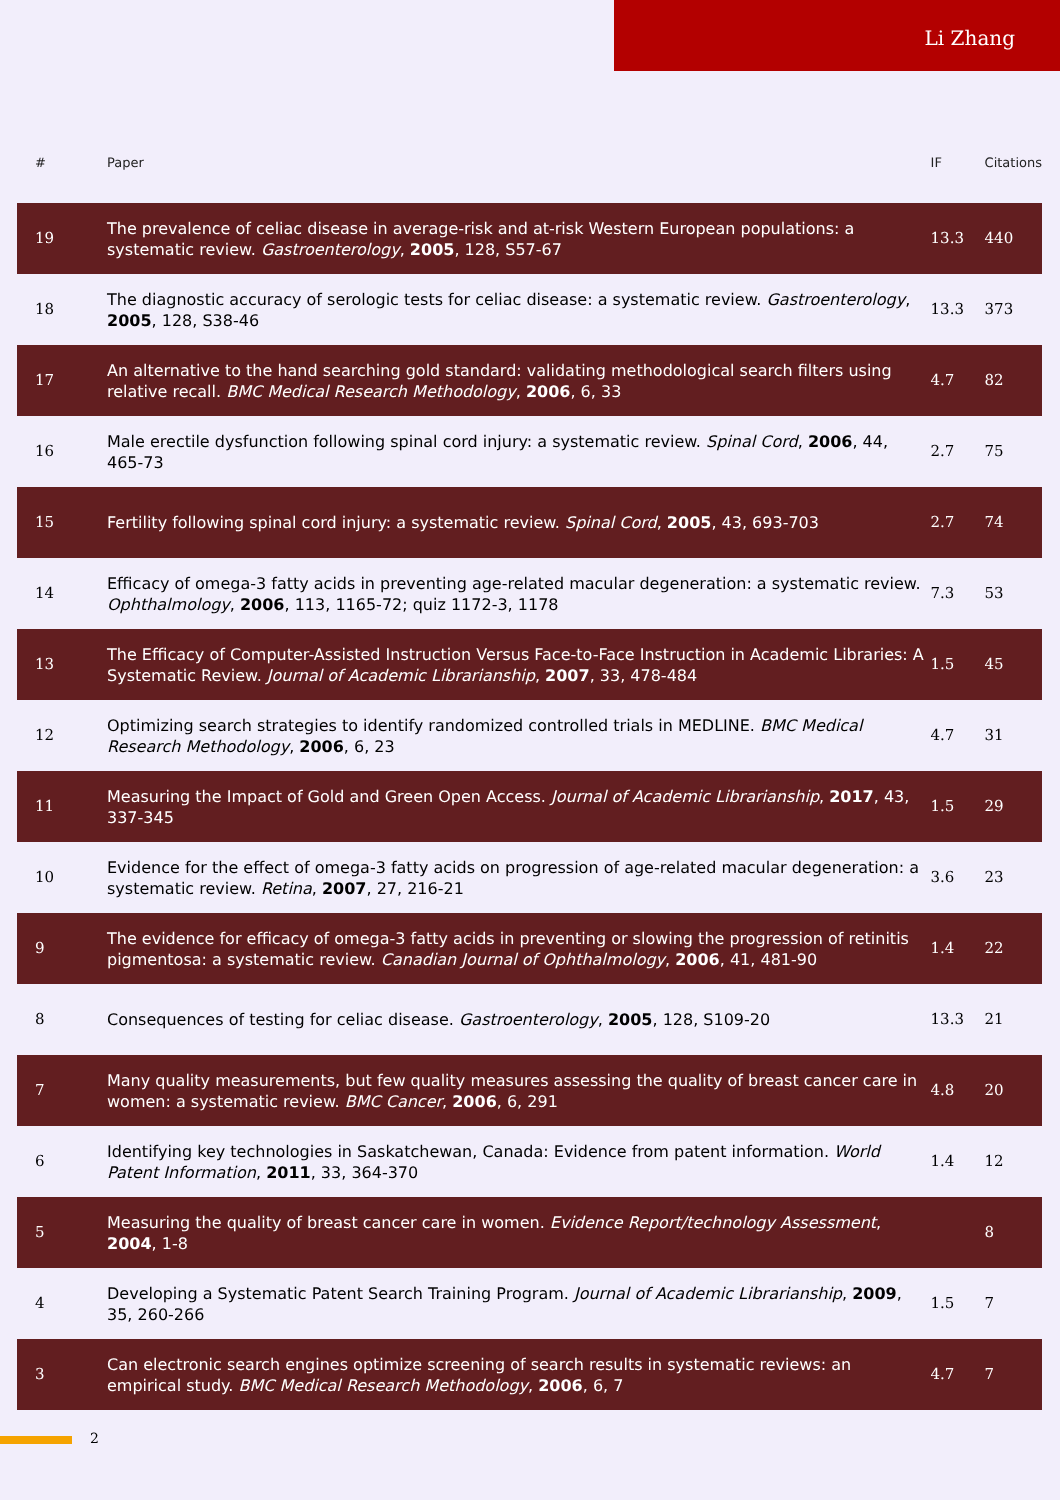Li Zhang
| # | Paper | IF | Citations |
| --- | --- | --- | --- |
| 19 | The prevalence of celiac disease in average-risk and at-risk Western European populations: a systematic review. Gastroenterology , 2005 , 128, S57-67 | 13.3 | 440 |
| 18 | The diagnostic accuracy of serologic tests for celiac disease: a systematic review. Gastroenterology , 2005 , 128, S38-46 | 13.3 | 373 |
| 17 | An alternative to the hand searching gold standard: validating methodological search filters using relative recall. BMC Medical Research Methodology , 2006 , 6, 33 | 4.7 | 82 |
| 16 | Male erectile dysfunction following spinal cord injury: a systematic review. Spinal Cord , 2006 , 44, 465-73 | 2.7 | 75 |
| 15 | Fertility following spinal cord injury: a systematic review. Spinal Cord , 2005 , 43, 693-703 | 2.7 | 74 |
| 14 | Efficacy of omega-3 fatty acids in preventing age-related macular degeneration: a systematic review. Ophthalmology , 2006 , 113, 1165-72; quiz 1172-3, 1178 | 7.3 | 53 |
| 13 | The Efficacy of Computer-Assisted Instruction Versus Face-to-Face Instruction in Academic Libraries: A Systematic Review. Journal of Academic Librarianship , 2007 , 33, 478-484 | 1.5 | 45 |
| 12 | Optimizing search strategies to identify randomized controlled trials in MEDLINE. BMC Medical Research Methodology , 2006 , 6, 23 | 4.7 | 31 |
| 11 | Measuring the Impact of Gold and Green Open Access. Journal of Academic Librarianship , 2017 , 43, 337-345 | 1.5 | 29 |
| 10 | Evidence for the effect of omega-3 fatty acids on progression of age-related macular degeneration: a systematic review. Retina , 2007 , 27, 216-21 | 3.6 | 23 |
| 9 | The evidence for efficacy of omega-3 fatty acids in preventing or slowing the progression of retinitis pigmentosa: a systematic review. Canadian Journal of Ophthalmology , 2006 , 41, 481-90 | 1.4 | 22 |
| 8 | Consequences of testing for celiac disease. Gastroenterology , 2005 , 128, S109-20 | 13.3 | 21 |
| 7 | Many quality measurements, but few quality measures assessing the quality of breast cancer care in women: a systematic review. BMC Cancer , 2006 , 6, 291 | 4.8 | 20 |
| 6 | Identifying key technologies in Saskatchewan, Canada: Evidence from patent information. World Patent Information , 2011 , 33, 364-370 | 1.4 | 12 |
| 5 | Measuring the quality of breast cancer care in women. Evidence Report/technology Assessment , 2004 , 1-8 | | 8 |
| 4 | Developing a Systematic Patent Search Training Program. Journal of Academic Librarianship , 2009 , 35, 260-266 | 1.5 | 7 |
| 3 | Can electronic search engines optimize screening of search results in systematic reviews: an empirical study. BMC Medical Research Methodology , 2006 , 6, 7 | 4.7 | 7 |
2